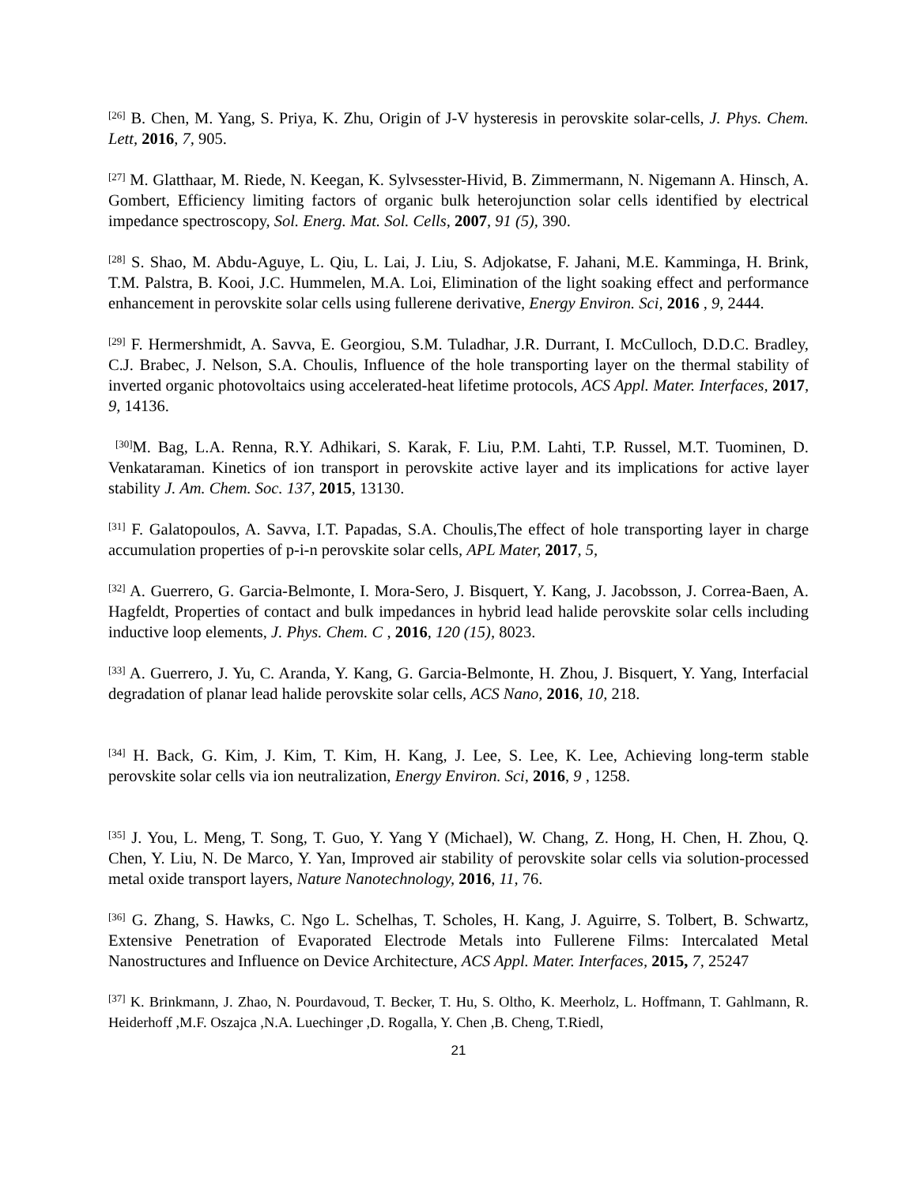<sup>[26]</sup> B. Chen, M. Yang, S. Priya, K. Zhu, Origin of J-V hysteresis in perovskite solar-cells, J. Phys. Chem. Lett, 2016, 7, 905.
<sup>[27]</sup> M. Glatthaar, M. Riede, N. Keegan, K. Sylvsesster-Hivid, B. Zimmermann, N. Nigemann A. Hinsch, A. Gombert, Efficiency limiting factors of organic bulk heterojunction solar cells identified by electrical impedance spectroscopy, Sol. Energ. Mat. Sol. Cells, 2007, 91 (5), 390.
<sup>[28]</sup> S. Shao, M. Abdu-Aguye, L. Qiu, L. Lai, J. Liu, S. Adjokatse, F. Jahani, M.E. Kamminga, H. Brink, T.M. Palstra, B. Kooi, J.C. Hummelen, M.A. Loi, Elimination of the light soaking effect and performance enhancement in perovskite solar cells using fullerene derivative, Energy Environ. Sci, 2016 , 9, 2444.
<sup>[29]</sup> F. Hermershmidt, A. Savva, E. Georgiou, S.M. Tuladhar, J.R. Durrant, I. McCulloch, D.D.C. Bradley, C.J. Brabec, J. Nelson, S.A. Choulis, Influence of the hole transporting layer on the thermal stability of inverted organic photovoltaics using accelerated-heat lifetime protocols, ACS Appl. Mater. Interfaces, 2017, 9, 14136.
<sup>[30]</sup> M. Bag, L.A. Renna, R.Y. Adhikari, S. Karak, F. Liu, P.M. Lahti, T.P. Russel, M.T. Tuominen, D. Venkataraman. Kinetics of ion transport in perovskite active layer and its implications for active layer stability J. Am. Chem. Soc. 137, 2015, 13130.
<sup>[31]</sup> F. Galatopoulos, A. Savva, I.T. Papadas, S.A. Choulis,The effect of hole transporting layer in charge accumulation properties of p-i-n perovskite solar cells, APL Mater, 2017, 5,
<sup>[32]</sup> A. Guerrero, G. Garcia-Belmonte, I. Mora-Sero, J. Bisquert, Y. Kang, J. Jacobsson, J. Correa-Baen, A. Hagfeldt, Properties of contact and bulk impedances in hybrid lead halide perovskite solar cells including inductive loop elements, J. Phys. Chem. C , 2016, 120 (15), 8023.
<sup>[33]</sup> A. Guerrero, J. Yu, C. Aranda, Y. Kang, G. Garcia-Belmonte, H. Zhou, J. Bisquert, Y. Yang, Interfacial degradation of planar lead halide perovskite solar cells, ACS Nano, 2016, 10, 218.
<sup>[34]</sup> H. Back, G. Kim, J. Kim, T. Kim, H. Kang, J. Lee, S. Lee, K. Lee, Achieving long-term stable perovskite solar cells via ion neutralization, Energy Environ. Sci, 2016, 9 , 1258.
<sup>[35]</sup> J. You, L. Meng, T. Song, T. Guo, Y. Yang Y (Michael), W. Chang, Z. Hong, H. Chen, H. Zhou, Q. Chen, Y. Liu, N. De Marco, Y. Yan, Improved air stability of perovskite solar cells via solution-processed metal oxide transport layers, Nature Nanotechnology, 2016, 11, 76.
<sup>[36]</sup> G. Zhang, S. Hawks, C. Ngo L. Schelhas, T. Scholes, H. Kang, J. Aguirre, S. Tolbert, B. Schwartz, Extensive Penetration of Evaporated Electrode Metals into Fullerene Films: Intercalated Metal Nanostructures and Influence on Device Architecture, ACS Appl. Mater. Interfaces, 2015, 7, 25247
<sup>[37]</sup> K. Brinkmann, J. Zhao, N. Pourdavoud, T. Becker, T. Hu, S. Oltho, K. Meerholz, L. Hoffmann, T. Gahlmann, R. Heiderhoff ,M.F. Oszajca ,N.A. Luechinger ,D. Rogalla, Y. Chen ,B. Cheng, T.Riedl,
21